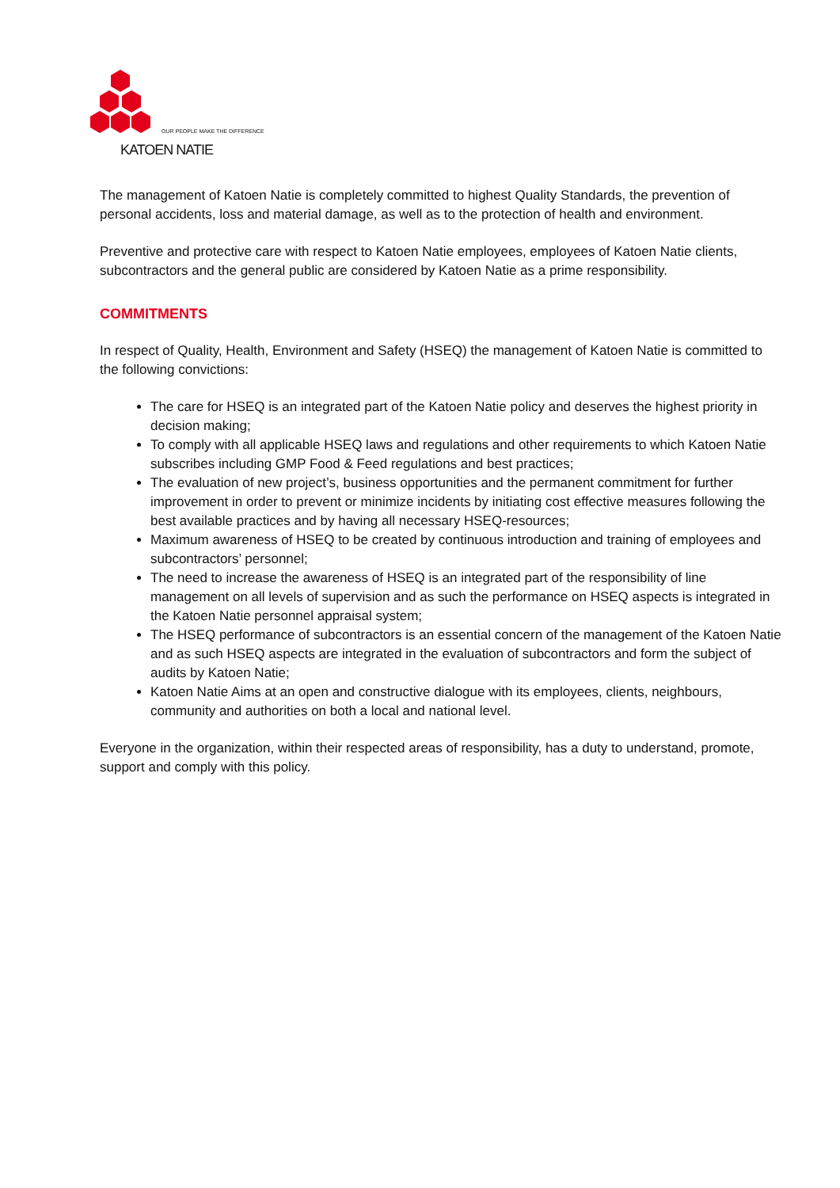OUR PEOPLE MAKE THE DIFFERENCE
KATOEN NATIE
The management of Katoen Natie is completely committed to highest Quality Standards, the prevention of personal accidents, loss and material damage, as well as to the protection of health and environment.
Preventive and protective care with respect to Katoen Natie employees, employees of Katoen Natie clients, subcontractors and the general public are considered by Katoen Natie as a prime responsibility.
COMMITMENTS
In respect of Quality, Health, Environment and Safety (HSEQ) the management of Katoen Natie is committed to the following convictions:
The care for HSEQ is an integrated part of the Katoen Natie policy and deserves the highest priority in decision making;
To comply with all applicable HSEQ laws and regulations and other requirements to which Katoen Natie subscribes including GMP Food & Feed regulations and best practices;
The evaluation of new project’s, business opportunities and the permanent commitment for further improvement in order to prevent or minimize incidents by initiating cost effective measures following the best available practices and by having all necessary HSEQ-resources;
Maximum awareness of HSEQ to be created by continuous introduction and training of employees and subcontractors’ personnel;
The need to increase the awareness of HSEQ is an integrated part of the responsibility of line management on all levels of supervision and as such the performance on HSEQ aspects is integrated in the Katoen Natie personnel appraisal system;
The HSEQ performance of subcontractors is an essential concern of the management of the Katoen Natie and as such HSEQ aspects are integrated in the evaluation of subcontractors and form the subject of audits by Katoen Natie;
Katoen Natie Aims at an open and constructive dialogue with its employees, clients, neighbours, community and authorities on both a local and national level.
Everyone in the organization, within their respected areas of responsibility, has a duty to understand, promote, support and comply with this policy.